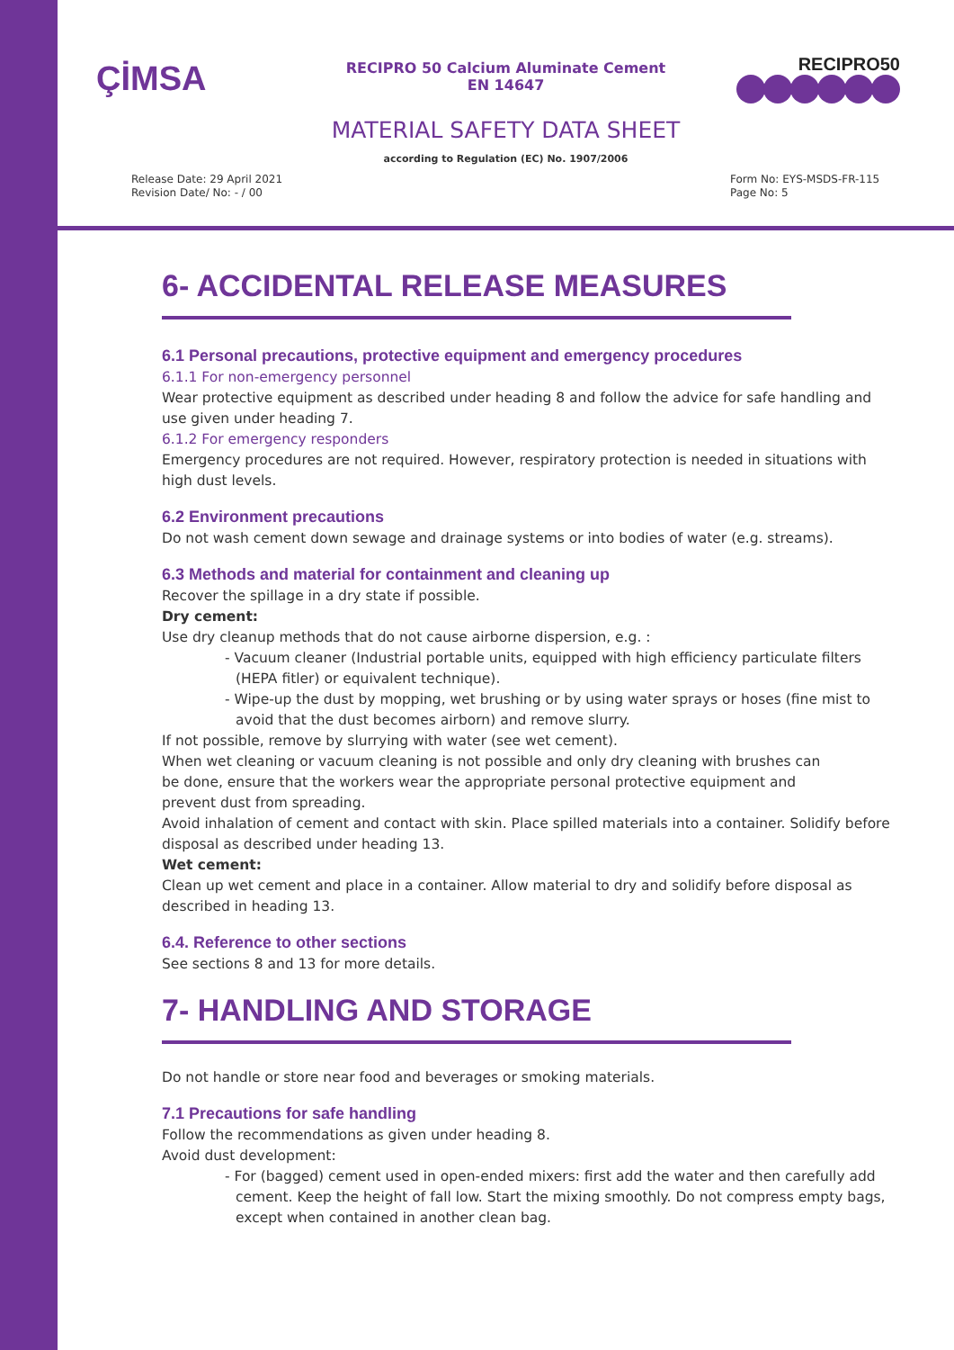ÇİMSA
RECIPRO 50 Calcium Aluminate Cement
EN 14647
RECIPRO50
MATERIAL SAFETY DATA SHEET
according to Regulation (EC) No. 1907/2006
Release Date: 29 April 2021
Revision Date/ No: - / 00
Form No: EYS-MSDS-FR-115
Page No: 5
6- ACCIDENTAL RELEASE MEASURES
6.1 Personal precautions, protective equipment and emergency procedures
6.1.1 For non-emergency personnel
Wear protective equipment as described under heading 8 and follow the advice for safe handling and use given under heading 7.
6.1.2 For emergency responders
Emergency procedures are not required. However, respiratory protection is needed in situations with high dust levels.
6.2 Environment precautions
Do not wash cement down sewage and drainage systems or into bodies of water (e.g. streams).
6.3 Methods and material for containment and cleaning up
Recover the spillage in a dry state if possible.
Dry cement:
Use dry cleanup methods that do not cause airborne dispersion, e.g. :
- Vacuum cleaner (Industrial portable units, equipped with high efficiency particulate filters (HEPA fitler) or equivalent technique).
- Wipe-up the dust by mopping, wet brushing or by using water sprays or hoses (fine mist to avoid that the dust becomes airborn) and remove slurry.
If not possible, remove by slurrying with water (see wet cement).
When wet cleaning or vacuum cleaning is not possible and only dry cleaning with brushes can
be done, ensure that the workers wear the appropriate personal protective equipment and
prevent dust from spreading.
Avoid inhalation of cement and contact with skin. Place spilled materials into a container. Solidify before disposal as described under heading 13.
Wet cement:
Clean up wet cement and place in a container. Allow material to dry and solidify before disposal as described in heading 13.
6.4. Reference to other sections
See sections 8 and 13 for more details.
7- HANDLING AND STORAGE
Do not handle or store near food and beverages or smoking materials.
7.1 Precautions for safe handling
Follow the recommendations as given under heading 8.
Avoid dust development:
- For (bagged) cement used in open-ended mixers: first add the water and then carefully add cement. Keep the height of fall low. Start the mixing smoothly. Do not compress empty bags, except when contained in another clean bag.